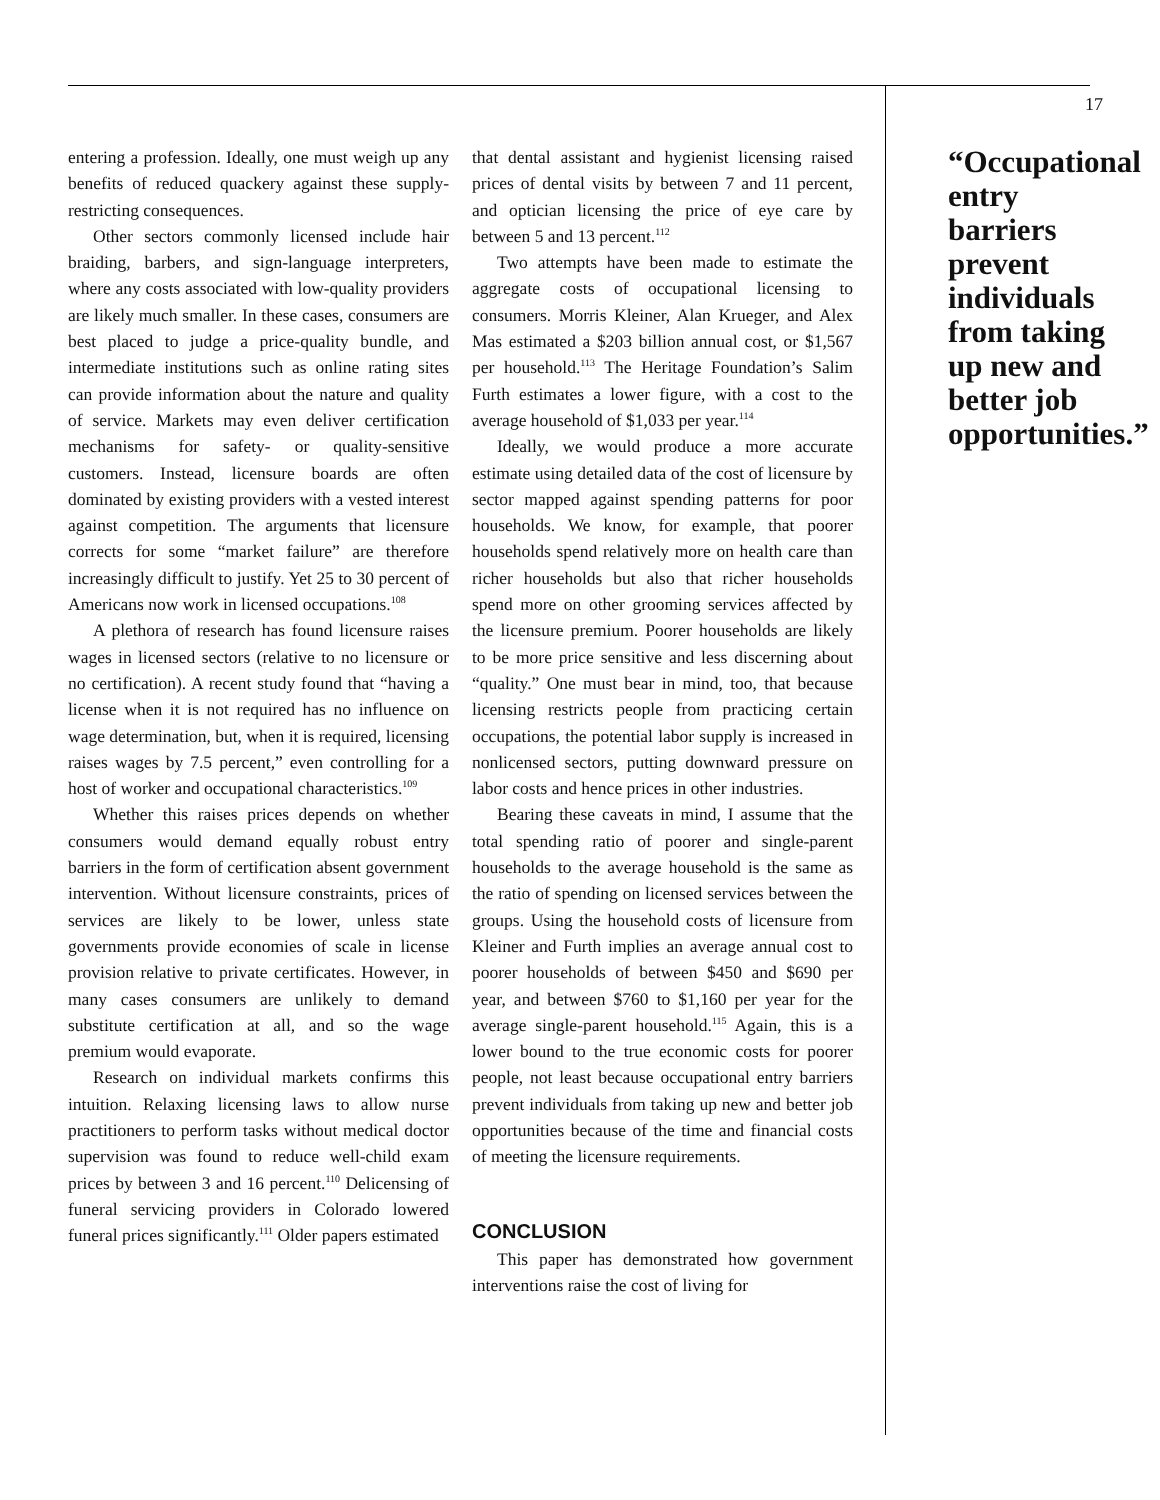entering a profession. Ideally, one must weigh up any benefits of reduced quackery against these supply-restricting consequences.
Other sectors commonly licensed include hair braiding, barbers, and sign-language interpreters, where any costs associated with low-quality providers are likely much smaller. In these cases, consumers are best placed to judge a price-quality bundle, and intermediate institutions such as online rating sites can provide information about the nature and quality of service. Markets may even deliver certification mechanisms for safety- or quality-sensitive customers. Instead, licensure boards are often dominated by existing providers with a vested interest against competition. The arguments that licensure corrects for some “market failure” are therefore increasingly difficult to justify. Yet 25 to 30 percent of Americans now work in licensed occupations.<sup>108</sup>
A plethora of research has found licensure raises wages in licensed sectors (relative to no licensure or no certification). A recent study found that “having a license when it is not required has no influence on wage determination, but, when it is required, licensing raises wages by 7.5 percent,” even controlling for a host of worker and occupational characteristics.<sup>109</sup>
Whether this raises prices depends on whether consumers would demand equally robust entry barriers in the form of certification absent government intervention. Without licensure constraints, prices of services are likely to be lower, unless state governments provide economies of scale in license provision relative to private certificates. However, in many cases consumers are unlikely to demand substitute certification at all, and so the wage premium would evaporate.
Research on individual markets confirms this intuition. Relaxing licensing laws to allow nurse practitioners to perform tasks without medical doctor supervision was found to reduce well-child exam prices by between 3 and 16 percent.<sup>110</sup> Delicensing of funeral servicing providers in Colorado lowered funeral prices significantly.<sup>111</sup> Older papers estimated
that dental assistant and hygienist licensing raised prices of dental visits by between 7 and 11 percent, and optician licensing the price of eye care by between 5 and 13 percent.<sup>112</sup>
Two attempts have been made to estimate the aggregate costs of occupational licensing to consumers. Morris Kleiner, Alan Krueger, and Alex Mas estimated a $203 billion annual cost, or $1,567 per household.<sup>113</sup> The Heritage Foundation’s Salim Furth estimates a lower figure, with a cost to the average household of $1,033 per year.<sup>114</sup>
Ideally, we would produce a more accurate estimate using detailed data of the cost of licensure by sector mapped against spending patterns for poor households. We know, for example, that poorer households spend relatively more on health care than richer households but also that richer households spend more on other grooming services affected by the licensure premium. Poorer households are likely to be more price sensitive and less discerning about “quality.” One must bear in mind, too, that because licensing restricts people from practicing certain occupations, the potential labor supply is increased in nonlicensed sectors, putting downward pressure on labor costs and hence prices in other industries.
Bearing these caveats in mind, I assume that the total spending ratio of poorer and single-parent households to the average household is the same as the ratio of spending on licensed services between the groups. Using the household costs of licensure from Kleiner and Furth implies an average annual cost to poorer households of between $450 and $690 per year, and between $760 to $1,160 per year for the average single-parent household.<sup>115</sup> Again, this is a lower bound to the true economic costs for poorer people, not least because occupational entry barriers prevent individuals from taking up new and better job opportunities because of the time and financial costs of meeting the licensure requirements.
CONCLUSION
This paper has demonstrated how government interventions raise the cost of living for
17
“Occupational entry barriers prevent individuals from taking up new and better job opportunities.”